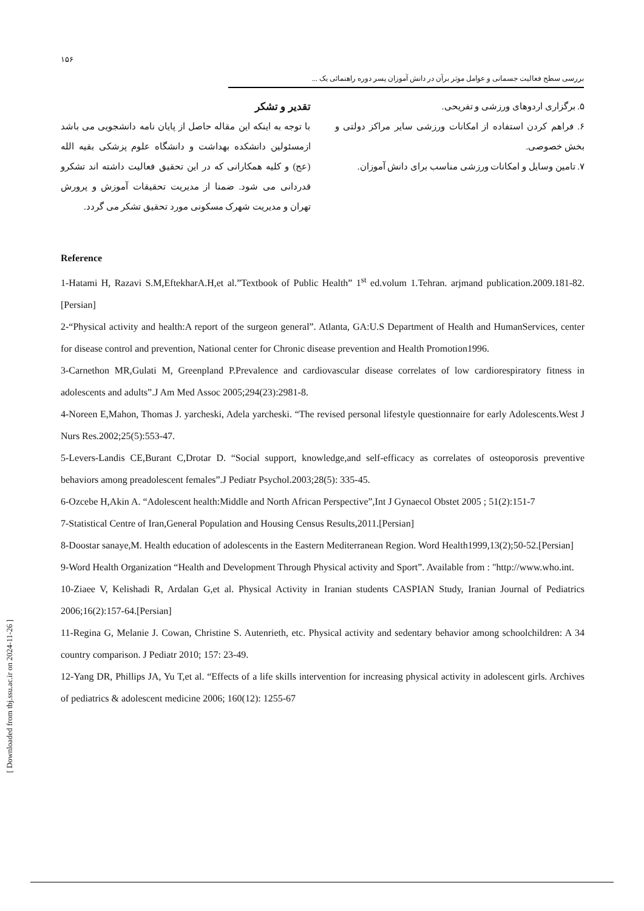۱۵۶
بررسی سطح فعالیت جسمانی و عوامل موثر برآن در دانش آموزان پسر دوره راهنمائی یک ...
۵. برگزاری اردوهای ورزشی و تفریحی.
۶. فراهم کردن استفاده از امکانات ورزشی سایر مراکز دولتی و بخش خصوصی.
۷. تامین وسایل و امکانات ورزشی مناسب برای دانش آموزان.
تقدیر و تشکر
با توجه به اینکه این مقاله حاصل از پایان نامه دانشجویی می باشد ازمسئولین دانشکده بهداشت و دانشگاه علوم پزشکی بقیه الله (عج) و کلیه همکارانی که در این تحقیق فعالیت داشته اند تشکرو قدردانی می شود. ضمنا از مدیریت تحقیقات آموزش و پرورش تهران و مدیریت شهرک مسکونی مورد تحقیق تشکر می گردد.
Reference
1-Hatami H, Razavi S.M,EftekharA.H,et al.”Textbook of Public Health” 1<sup>st</sup> ed.volum 1.Tehran. arjmand publication.2009.181-82.[Persian]
2-“Physical activity and health:A report of the surgeon general”. Atlanta, GA:U.S Department of Health and HumanServices, center for disease control and prevention, National center for Chronic disease prevention and Health Promotion1996.
3-Carnethon MR,Gulati M, Greenpland P.Prevalence and cardiovascular disease correlates of low cardiorespiratory fitness in adolescents and adults”.J Am Med Assoc 2005;294(23):2981-8.
4-Noreen E,Mahon, Thomas J. yarcheski, Adela yarcheski. “The revised personal lifestyle questionnaire for early Adolescents.West J Nurs Res.2002;25(5):553-47.
5-Levers-Landis CE,Burant C,Drotar D. “Social support, knowledge,and self-efficacy as correlates of osteoporosis preventive behaviors among preadolescent females”.J Pediatr Psychol.2003;28(5): 335-45.
6-Ozcebe H,Akin A. “Adolescent health:Middle and North African Perspective”,Int J Gynaecol Obstet 2005 ; 51(2):151-7
7-Statistical Centre of Iran,General Population and Housing Census Results,2011.[Persian]
8-Doostar sanaye,M. Health education of adolescents in the Eastern Mediterranean Region. Word Health1999,13(2);50-52.[Persian]
9-Word Health Organization “Health and Development Through Physical activity and Sport”. Available from : "http://www.who.int.
10-Ziaee V, Kelishadi R, Ardalan G,et al. Physical Activity in Iranian students CASPIAN Study, Iranian Journal of Pediatrics 2006;16(2):157-64.[Persian]
11-Regina G, Melanie J. Cowan, Christine S. Autenrieth, etc. Physical activity and sedentary behavior among schoolchildren: A 34 country comparison. J Pediatr 2010; 157: 23-49.
12-Yang DR, Phillips JA, Yu T,et al. “Effects of a life skills intervention for increasing physical activity in adolescent girls. Archives of pediatrics & adolescent medicine 2006; 160(12): 1255-67
[ Downloaded from tbj.ssu.ac.ir on 2024-11-26 ]